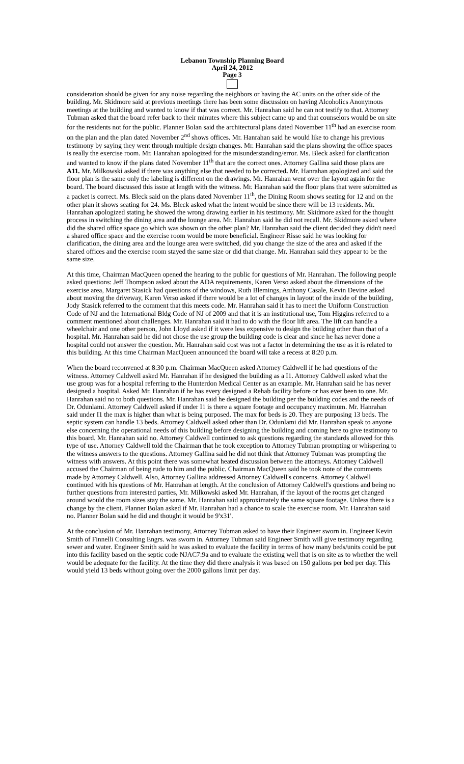Lebanon Township Planning Board
April 24, 2012
Page 3
consideration should be given for any noise regarding the neighbors or having the AC units on the other side of the building. Mr. Skidmore said at previous meetings there has been some discussion on having Alcoholics Anonymous meetings at the building and wanted to know if that was correct. Mr. Hanrahan said he can not testify to that. Attorney Tubman asked that the board refer back to their minutes where this subject came up and that counselors would be on site for the residents not for the public. Planner Bolan said the architectural plans dated November 11<sup>th</sup> had an exercise room on the plan and the plan dated November 2<sup>nd</sup> shows offices. Mr. Hanrahan said he would like to change his previous testimony by saying they went through multiple design changes. Mr. Hanrahan said the plans showing the office spaces is really the exercise room. Mr. Hanrahan apologized for the misunderstanding/error. Ms. Bleck asked for clarification and wanted to know if the plans dated November 11<sup>th</sup> that are the correct ones. Attorney Gallina said those plans are A11. Mr. Milkowski asked if there was anything else that needed to be corrected. Mr. Hanrahan apologized and said the floor plan is the same only the labeling is different on the drawings. Mr. Hanrahan went over the layout again for the board. The board discussed this issue at length with the witness. Mr. Hanrahan said the floor plans that were submitted as a packet is correct. Ms. Bleck said on the plans dated November 11<sup>th</sup>, the Dining Room shows seating for 12 and on the other plan it shows seating for 24. Ms. Bleck asked what the intent would be since there will be 13 residents. Mr. Hanrahan apologized stating he showed the wrong drawing earlier in his testimony. Mr. Skidmore asked for the thought process in switching the dining area and the lounge area. Mr. Hanrahan said he did not recall. Mr. Skidmore asked where did the shared office space go which was shown on the other plan? Mr. Hanrahan said the client decided they didn't need a shared office space and the exercise room would be more beneficial. Engineer Risse said he was looking for clarification, the dining area and the lounge area were switched, did you change the size of the area and asked if the shared offices and the exercise room stayed the same size or did that change. Mr. Hanrahan said they appear to be the same size.
At this time, Chairman MacQueen opened the hearing to the public for questions of Mr. Hanrahan. The following people asked questions: Jeff Thompson asked about the ADA requirements, Karen Verso asked about the dimensions of the exercise area, Margaret Stasick had questions of the windows, Ruth Blemings, Anthony Casale, Kevin Devine asked about moving the driveway, Karen Verso asked if there would be a lot of changes in layout of the inside of the building, Jody Stasick referred to the comment that this meets code. Mr. Hanrahan said it has to meet the Uniform Construction Code of NJ and the International Bldg Code of NJ of 2009 and that it is an institutional use, Tom Higgins referred to a comment mentioned about challenges. Mr. Hanrahan said it had to do with the floor lift area. The lift can handle a wheelchair and one other person, John Lloyd asked if it were less expensive to design the building other than that of a hospital. Mr. Hanrahan said he did not chose the use group the building code is clear and since he has never done a hospital could not answer the question. Mr. Hanrahan said cost was not a factor in determining the use as it is related to this building. At this time Chairman MacQueen announced the board will take a recess at 8:20 p.m.
When the board reconvened at 8:30 p.m. Chairman MacQueen asked Attorney Caldwell if he had questions of the witness. Attorney Caldwell asked Mr. Hanrahan if he designed the building as a I1. Attorney Caldwell asked what the use group was for a hospital referring to the Hunterdon Medical Center as an example. Mr. Hanrahan said he has never designed a hospital. Asked Mr. Hanrahan if he has every designed a Rehab facility before or has ever been to one. Mr. Hanrahan said no to both questions. Mr. Hanrahan said he designed the building per the building codes and the needs of Dr. Odunlami. Attorney Caldwell asked if under I1 is there a square footage and occupancy maximum. Mr. Hanrahan said under I1 the max is higher than what is being purposed. The max for beds is 20. They are purposing 13 beds. The septic system can handle 13 beds. Attorney Caldwell asked other than Dr. Odunlami did Mr. Hanrahan speak to anyone else concerning the operational needs of this building before designing the building and coming here to give testimony to this board. Mr. Hanrahan said no. Attorney Caldwell continued to ask questions regarding the standards allowed for this type of use. Attorney Caldwell told the Chairman that he took exception to Attorney Tubman prompting or whispering to the witness answers to the questions. Attorney Gallina said he did not think that Attorney Tubman was prompting the witness with answers. At this point there was somewhat heated discussion between the attorneys. Attorney Caldwell accused the Chairman of being rude to him and the public. Chairman MacQueen said he took note of the comments made by Attorney Caldwell. Also, Attorney Gallina addressed Attorney Caldwell's concerns. Attorney Caldwell continued with his questions of Mr. Hanrahan at length. At the conclusion of Attorney Caldwell's questions and being no further questions from interested parties, Mr. Milkowski asked Mr. Hanrahan, if the layout of the rooms get changed around would the room sizes stay the same. Mr. Hanrahan said approximately the same square footage. Unless there is a change by the client. Planner Bolan asked if Mr. Hanrahan had a chance to scale the exercise room. Mr. Hanrahan said no. Planner Bolan said he did and thought it would be 9'x31'.
At the conclusion of Mr. Hanrahan testimony, Attorney Tubman asked to have their Engineer sworn in. Engineer Kevin Smith of Finnelli Consulting Engrs. was sworn in. Attorney Tubman said Engineer Smith will give testimony regarding sewer and water. Engineer Smith said he was asked to evaluate the facility in terms of how many beds/units could be put into this facility based on the septic code NJAC7:9a and to evaluate the existing well that is on site as to whether the well would be adequate for the facility. At the time they did there analysis it was based on 150 gallons per bed per day. This would yield 13 beds without going over the 2000 gallons limit per day.